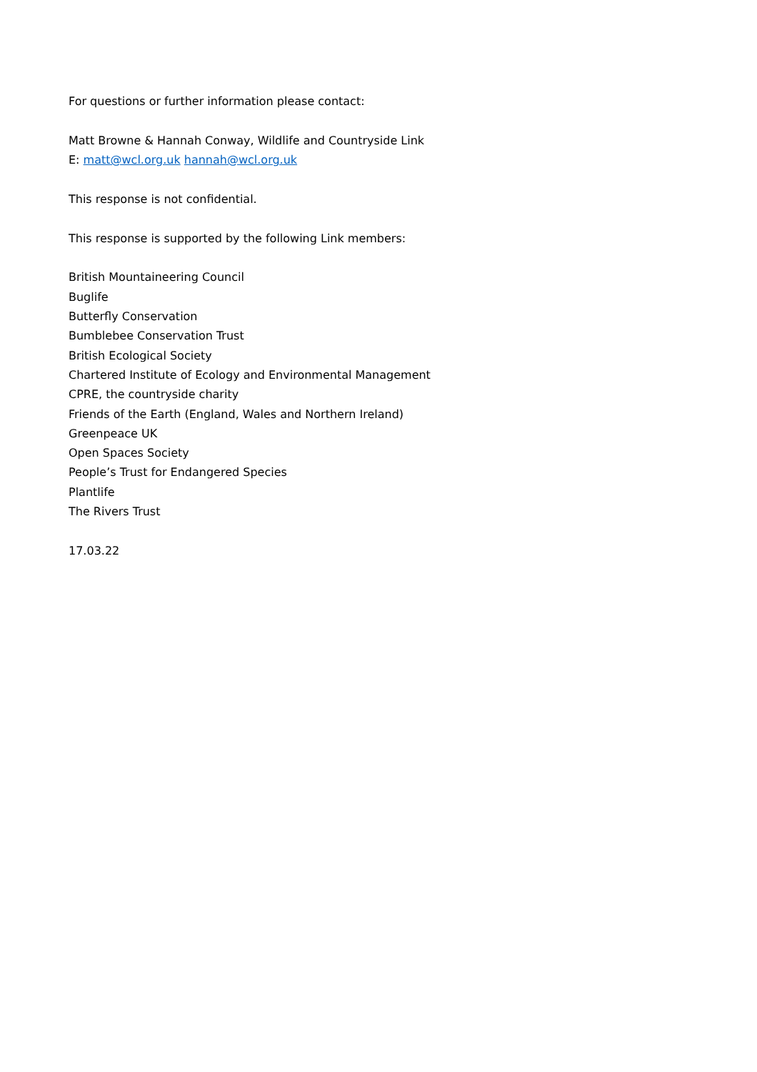For questions or further information please contact:
Matt Browne & Hannah Conway, Wildlife and Countryside Link
E: matt@wcl.org.uk hannah@wcl.org.uk
This response is not confidential.
This response is supported by the following Link members:
British Mountaineering Council
Buglife
Butterfly Conservation
Bumblebee Conservation Trust
British Ecological Society
Chartered Institute of Ecology and Environmental Management
CPRE, the countryside charity
Friends of the Earth (England, Wales and Northern Ireland)
Greenpeace UK
Open Spaces Society
People’s Trust for Endangered Species
Plantlife
The Rivers Trust
17.03.22